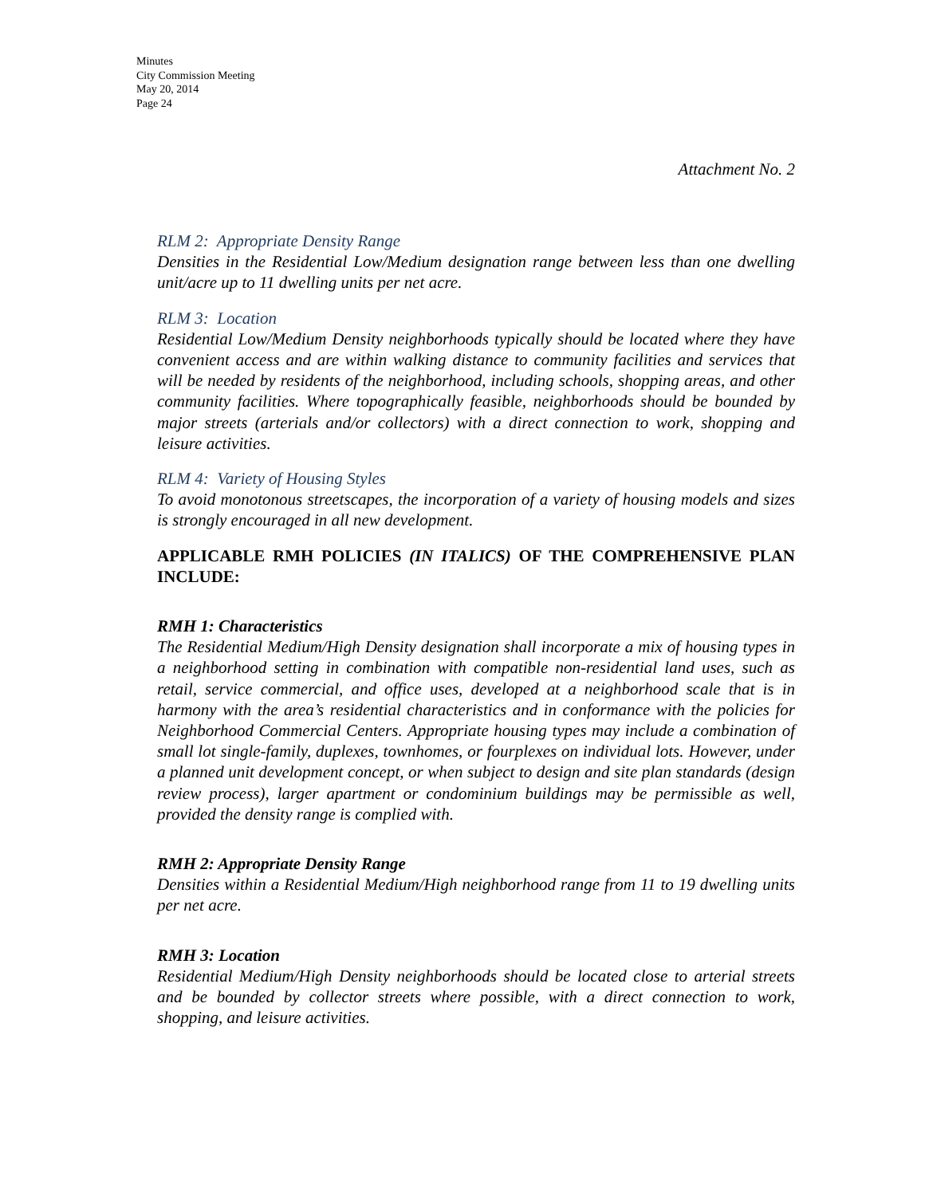Minutes
City Commission Meeting
May 20, 2014
Page 24
Attachment No. 2
RLM 2: Appropriate Density Range
Densities in the Residential Low/Medium designation range between less than one dwelling unit/acre up to 11 dwelling units per net acre.
RLM 3: Location
Residential Low/Medium Density neighborhoods typically should be located where they have convenient access and are within walking distance to community facilities and services that will be needed by residents of the neighborhood, including schools, shopping areas, and other community facilities. Where topographically feasible, neighborhoods should be bounded by major streets (arterials and/or collectors) with a direct connection to work, shopping and leisure activities.
RLM 4: Variety of Housing Styles
To avoid monotonous streetscapes, the incorporation of a variety of housing models and sizes is strongly encouraged in all new development.
APPLICABLE RMH POLICIES (IN ITALICS) OF THE COMPREHENSIVE PLAN INCLUDE:
RMH 1: Characteristics
The Residential Medium/High Density designation shall incorporate a mix of housing types in a neighborhood setting in combination with compatible non-residential land uses, such as retail, service commercial, and office uses, developed at a neighborhood scale that is in harmony with the area’s residential characteristics and in conformance with the policies for Neighborhood Commercial Centers. Appropriate housing types may include a combination of small lot single-family, duplexes, townhomes, or fourplexes on individual lots. However, under a planned unit development concept, or when subject to design and site plan standards (design review process), larger apartment or condominium buildings may be permissible as well, provided the density range is complied with.
RMH 2: Appropriate Density Range
Densities within a Residential Medium/High neighborhood range from 11 to 19 dwelling units per net acre.
RMH 3: Location
Residential Medium/High Density neighborhoods should be located close to arterial streets and be bounded by collector streets where possible, with a direct connection to work, shopping, and leisure activities.